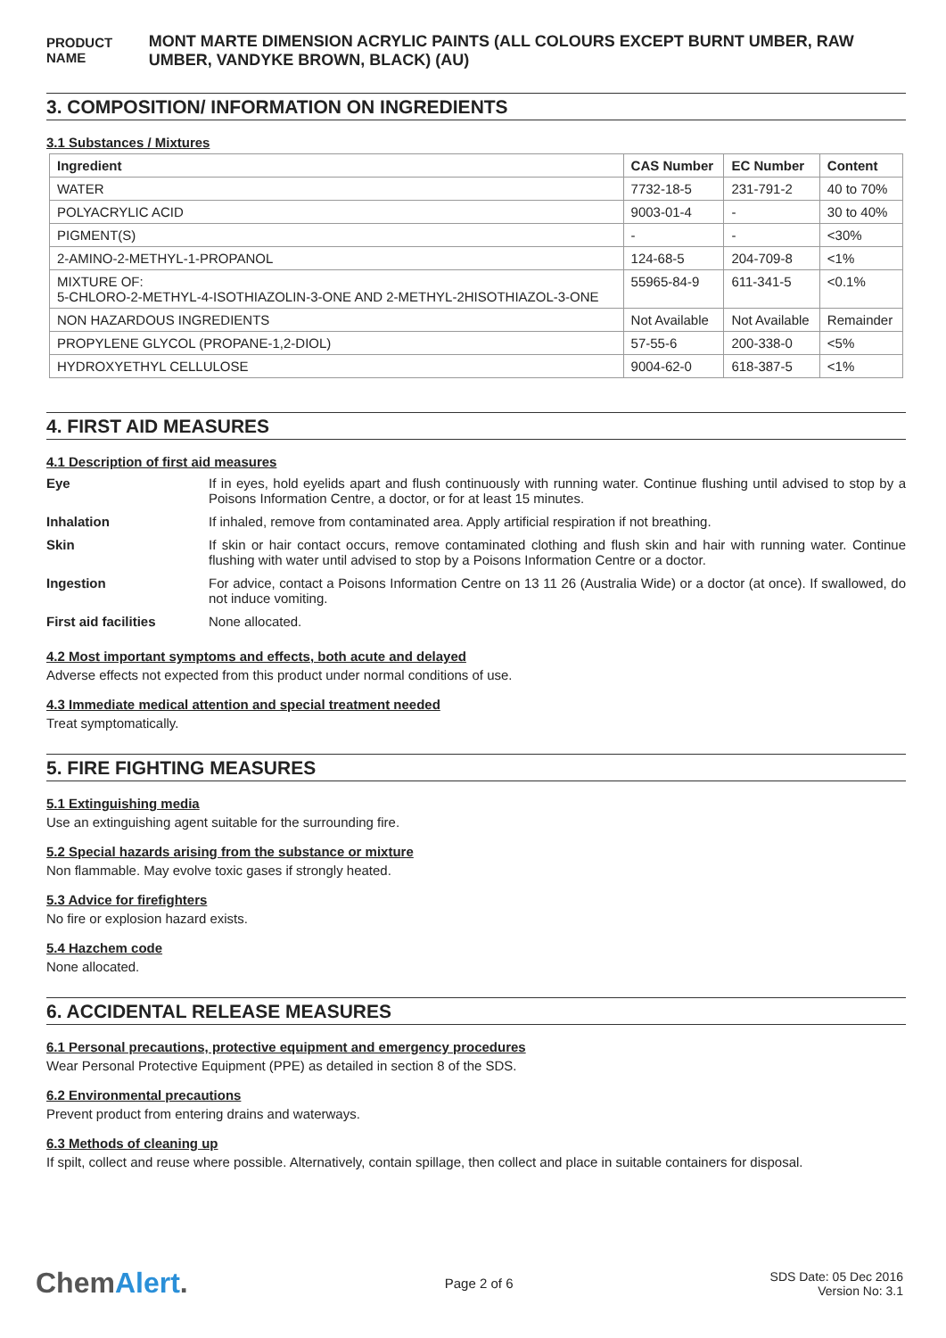PRODUCT NAME
MONT MARTE DIMENSION ACRYLIC PAINTS (ALL COLOURS EXCEPT BURNT UMBER, RAW UMBER, VANDYKE BROWN, BLACK) (AU)
3. COMPOSITION/ INFORMATION ON INGREDIENTS
3.1 Substances / Mixtures
| Ingredient | CAS Number | EC Number | Content |
| --- | --- | --- | --- |
| WATER | 7732-18-5 | 231-791-2 | 40 to 70% |
| POLYACRYLIC ACID | 9003-01-4 | - | 30 to 40% |
| PIGMENT(S) | - | - | <30% |
| 2-AMINO-2-METHYL-1-PROPANOL | 124-68-5 | 204-709-8 | <1% |
| MIXTURE OF: 5-CHLORO-2-METHYL-4-ISOTHIAZOLIN-3-ONE AND 2-METHYL-2HISOTHIAZOL-3-ONE | 55965-84-9 | 611-341-5 | <0.1% |
| NON HAZARDOUS INGREDIENTS | Not Available | Not Available | Remainder |
| PROPYLENE GLYCOL (PROPANE-1,2-DIOL) | 57-55-6 | 200-338-0 | <5% |
| HYDROXYETHYL CELLULOSE | 9004-62-0 | 618-387-5 | <1% |
4. FIRST AID MEASURES
4.1 Description of first aid measures
| Eye | If in eyes, hold eyelids apart and flush continuously with running water. Continue flushing until advised to stop by a Poisons Information Centre, a doctor, or for at least 15 minutes. |
| Inhalation | If inhaled, remove from contaminated area. Apply artificial respiration if not breathing. |
| Skin | If skin or hair contact occurs, remove contaminated clothing and flush skin and hair with running water. Continue flushing with water until advised to stop by a Poisons Information Centre or a doctor. |
| Ingestion | For advice, contact a Poisons Information Centre on 13 11 26 (Australia Wide) or a doctor (at once). If swallowed, do not induce vomiting. |
| First aid facilities | None allocated. |
4.2 Most important symptoms and effects, both acute and delayed
Adverse effects not expected from this product under normal conditions of use.
4.3 Immediate medical attention and special treatment needed
Treat symptomatically.
5. FIRE FIGHTING MEASURES
5.1 Extinguishing media
Use an extinguishing agent suitable for the surrounding fire.
5.2 Special hazards arising from the substance or mixture
Non flammable. May evolve toxic gases if strongly heated.
5.3 Advice for firefighters
No fire or explosion hazard exists.
5.4 Hazchem code
None allocated.
6. ACCIDENTAL RELEASE MEASURES
6.1 Personal precautions, protective equipment and emergency procedures
Wear Personal Protective Equipment (PPE) as detailed in section 8 of the SDS.
6.2 Environmental precautions
Prevent product from entering drains and waterways.
6.3 Methods of cleaning up
If spilt, collect and reuse where possible. Alternatively, contain spillage, then collect and place in suitable containers for disposal.
ChemAlert.
Page 2 of 6
SDS Date: 05 Dec 2016
Version No: 3.1